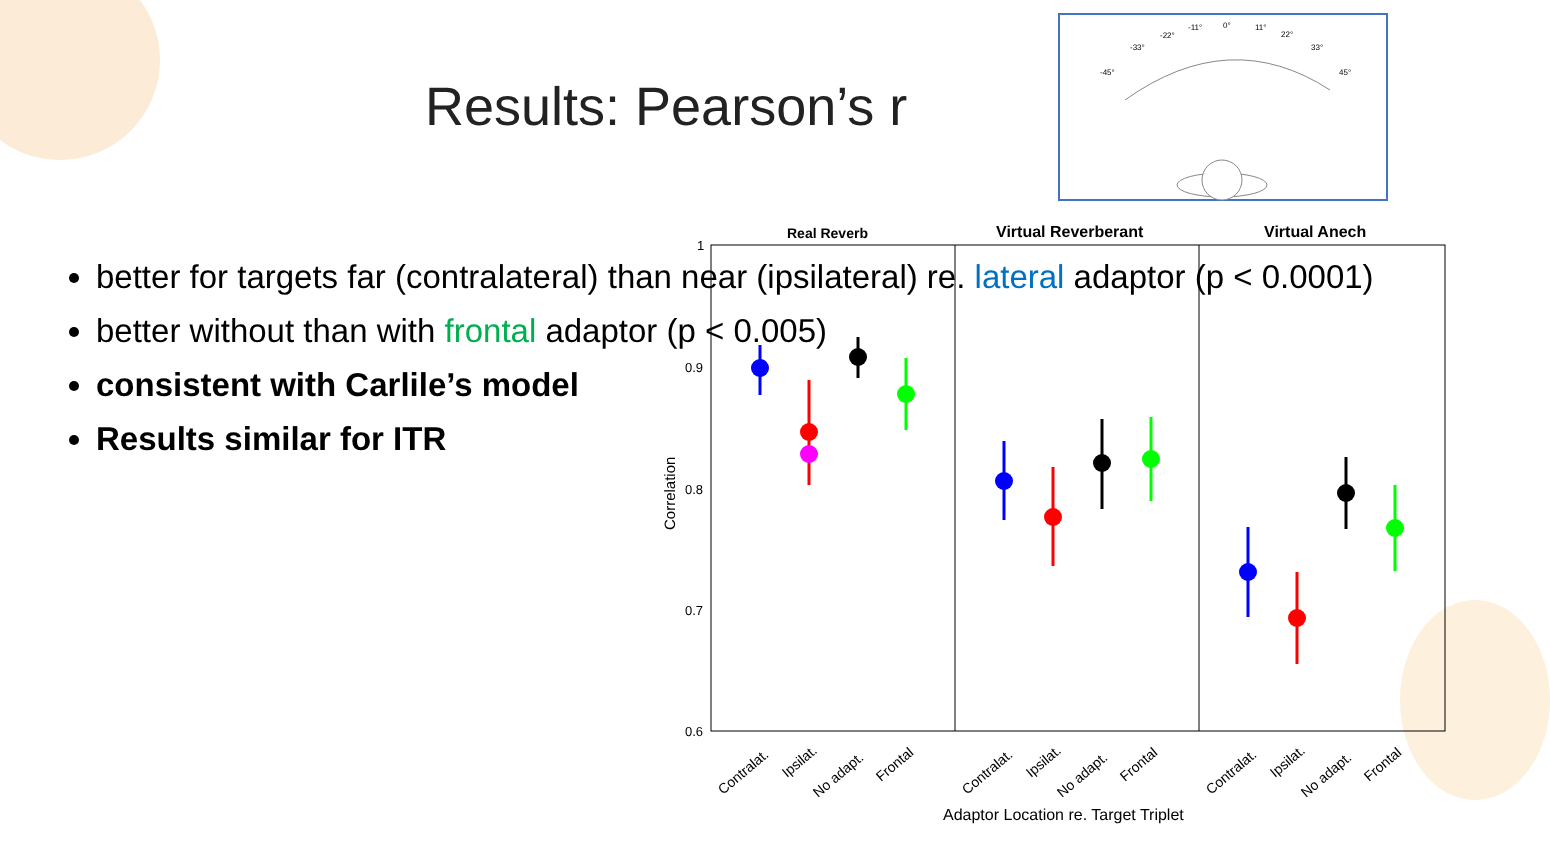Results: Pearson’s r
better for targets far (contralateral) than near (ipsilateral) re. lateral adaptor (p < 0.0001)
better without than with frontal adaptor (p < 0.005)
consistent with Carlile’s model
Results similar for ITR
-45°
-33°
-22°
-11°
0°
11°
22°
33°
45°
Real Reverb
Virtual Reverberant
Virtual Anech
1
0.9
0.8
0.7
0.6
Correlation
Contralat.
Ipsilat.
No adapt.
Frontal
Contralat.
Ipsilat.
No adapt.
Frontal
Contralat.
Ipsilat.
No adapt.
Frontal
Adaptor Location re. Target Triplet